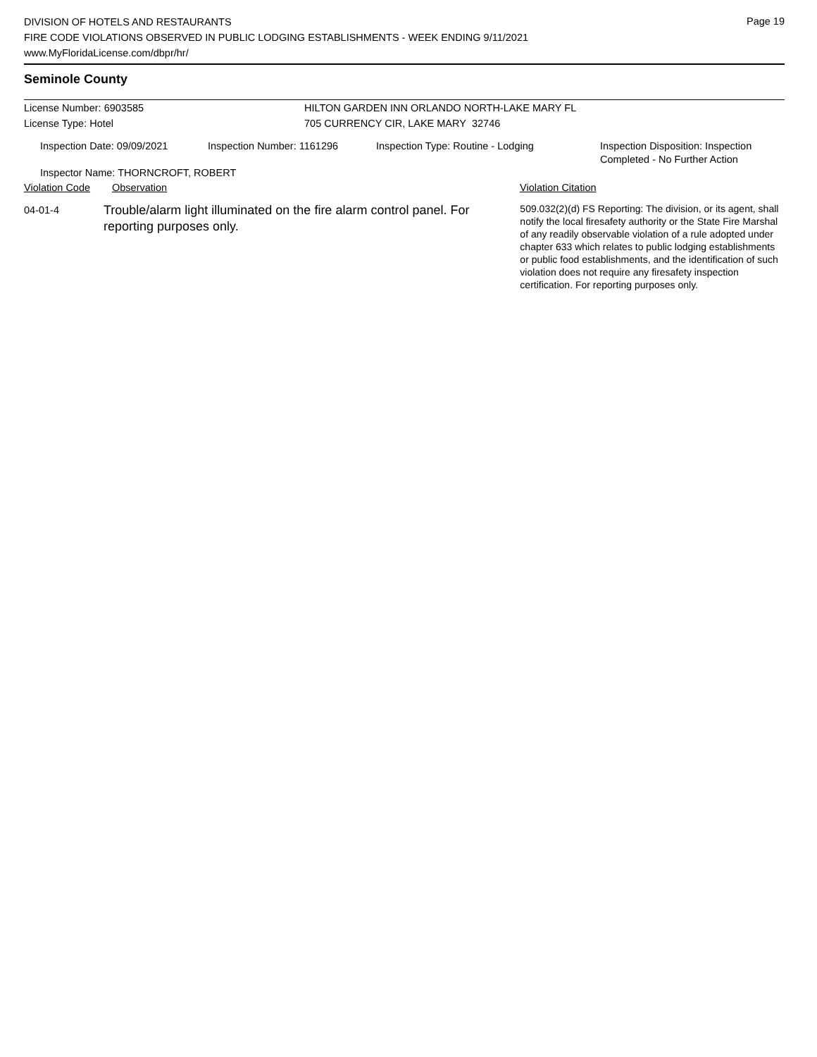Page 19
DIVISION OF HOTELS AND RESTAURANTS
FIRE CODE VIOLATIONS OBSERVED IN PUBLIC LODGING ESTABLISHMENTS - WEEK ENDING 9/11/2021
www.MyFloridaLicense.com/dbpr/hr/
Seminole County
License Number: 6903585
License Type: Hotel
HILTON GARDEN INN ORLANDO NORTH-LAKE MARY FL
705 CURRENCY CIR, LAKE MARY 32746
Inspection Date: 09/09/2021 Inspection Number: 1161296 Inspection Type: Routine - Lodging Inspection Disposition: Inspection
Completed - No Further Action
Inspector Name: THORNCROFT, ROBERT
Violation Code Observation Violation Citation
04-01-4
Trouble/alarm light illuminated on the fire alarm control panel. For reporting purposes only.
509.032(2)(d) FS Reporting: The division, or its agent, shall notify the local firesafety authority or the State Fire Marshal of any readily observable violation of a rule adopted under chapter 633 which relates to public lodging establishments or public food establishments, and the identification of such violation does not require any firesafety inspection certification. For reporting purposes only.